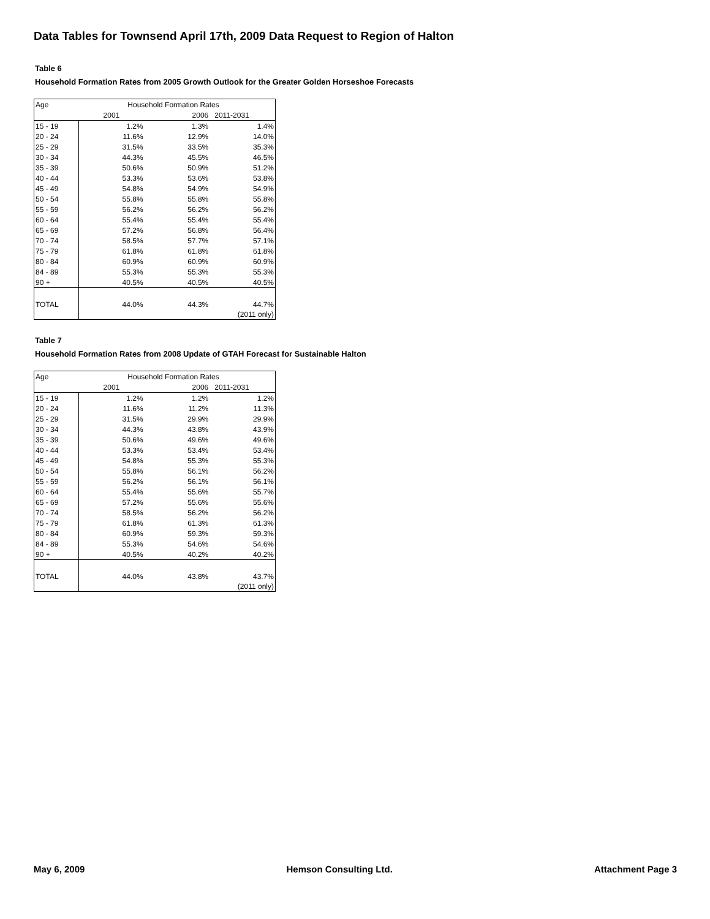Data Tables for Townsend April 17th, 2009 Data Request to Region of Halton
Table 6
Household Formation Rates from 2005 Growth Outlook for the Greater Golden Horseshoe Forecasts
| Age | Household Formation Rates | | |
| | 2001 | 2006 | 2011-2031 |
| 15 - 19 | 1.2% | 1.3% | 1.4% |
| 20 - 24 | 11.6% | 12.9% | 14.0% |
| 25 - 29 | 31.5% | 33.5% | 35.3% |
| 30 - 34 | 44.3% | 45.5% | 46.5% |
| 35 - 39 | 50.6% | 50.9% | 51.2% |
| 40 - 44 | 53.3% | 53.6% | 53.8% |
| 45 - 49 | 54.8% | 54.9% | 54.9% |
| 50 - 54 | 55.8% | 55.8% | 55.8% |
| 55 - 59 | 56.2% | 56.2% | 56.2% |
| 60 - 64 | 55.4% | 55.4% | 55.4% |
| 65 - 69 | 57.2% | 56.8% | 56.4% |
| 70 - 74 | 58.5% | 57.7% | 57.1% |
| 75 - 79 | 61.8% | 61.8% | 61.8% |
| 80 - 84 | 60.9% | 60.9% | 60.9% |
| 84 - 89 | 55.3% | 55.3% | 55.3% |
| 90 + | 40.5% | 40.5% | 40.5% |
| TOTAL | 44.0% | 44.3% | 44.7% |
| | | | (2011 only) |
Table 7
Household Formation Rates from 2008 Update of GTAH Forecast for Sustainable Halton
| Age | Household Formation Rates | | |
| | 2001 | 2006 | 2011-2031 |
| 15 - 19 | 1.2% | 1.2% | 1.2% |
| 20 - 24 | 11.6% | 11.2% | 11.3% |
| 25 - 29 | 31.5% | 29.9% | 29.9% |
| 30 - 34 | 44.3% | 43.8% | 43.9% |
| 35 - 39 | 50.6% | 49.6% | 49.6% |
| 40 - 44 | 53.3% | 53.4% | 53.4% |
| 45 - 49 | 54.8% | 55.3% | 55.3% |
| 50 - 54 | 55.8% | 56.1% | 56.2% |
| 55 - 59 | 56.2% | 56.1% | 56.1% |
| 60 - 64 | 55.4% | 55.6% | 55.7% |
| 65 - 69 | 57.2% | 55.6% | 55.6% |
| 70 - 74 | 58.5% | 56.2% | 56.2% |
| 75 - 79 | 61.8% | 61.3% | 61.3% |
| 80 - 84 | 60.9% | 59.3% | 59.3% |
| 84 - 89 | 55.3% | 54.6% | 54.6% |
| 90 + | 40.5% | 40.2% | 40.2% |
| TOTAL | 44.0% | 43.8% | 43.7% |
| | | | (2011 only) |
May 6, 2009 Hemson Consulting Ltd. Attachment Page 3